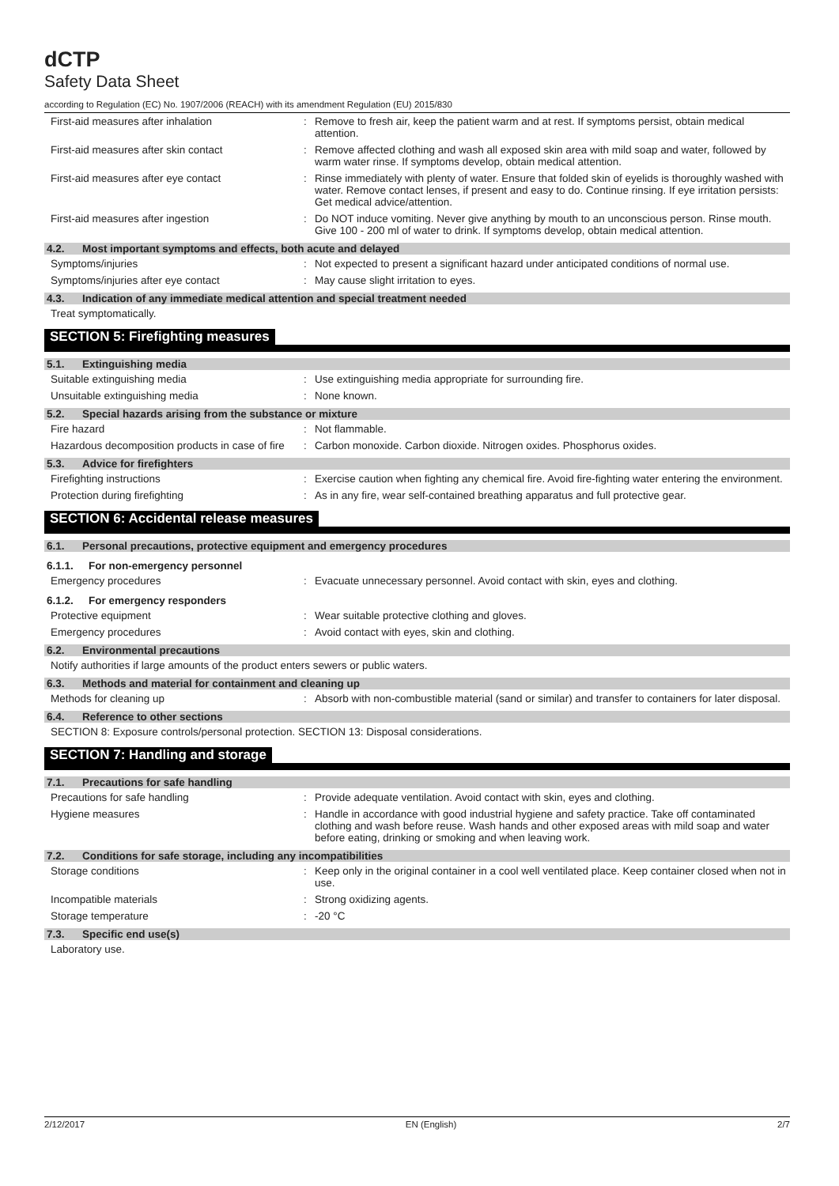dCTP
Safety Data Sheet
according to Regulation (EC) No. 1907/2006 (REACH) with its amendment Regulation (EU) 2015/830
First-aid measures after inhalation : Remove to fresh air, keep the patient warm and at rest. If symptoms persist, obtain medical attention.
First-aid measures after skin contact : Remove affected clothing and wash all exposed skin area with mild soap and water, followed by warm water rinse. If symptoms develop, obtain medical attention.
First-aid measures after eye contact : Rinse immediately with plenty of water. Ensure that folded skin of eyelids is thoroughly washed with water. Remove contact lenses, if present and easy to do. Continue rinsing. If eye irritation persists: Get medical advice/attention.
First-aid measures after ingestion : Do NOT induce vomiting. Never give anything by mouth to an unconscious person. Rinse mouth. Give 100 - 200 ml of water to drink. If symptoms develop, obtain medical attention.
4.2. Most important symptoms and effects, both acute and delayed
Symptoms/injuries : Not expected to present a significant hazard under anticipated conditions of normal use.
Symptoms/injuries after eye contact : May cause slight irritation to eyes.
4.3. Indication of any immediate medical attention and special treatment needed
Treat symptomatically.
SECTION 5: Firefighting measures
5.1. Extinguishing media
Suitable extinguishing media : Use extinguishing media appropriate for surrounding fire.
Unsuitable extinguishing media : None known.
5.2. Special hazards arising from the substance or mixture
Fire hazard : Not flammable.
Hazardous decomposition products in case of fire
: Carbon monoxide. Carbon dioxide. Nitrogen oxides. Phosphorus oxides.
5.3. Advice for firefighters
Firefighting instructions : Exercise caution when fighting any chemical fire. Avoid fire-fighting water entering the environment.
Protection during firefighting : As in any fire, wear self-contained breathing apparatus and full protective gear.
SECTION 6: Accidental release measures
6.1. Personal precautions, protective equipment and emergency procedures
6.1.1. For non-emergency personnel
Emergency procedures : Evacuate unnecessary personnel. Avoid contact with skin, eyes and clothing.
6.1.2. For emergency responders
Protective equipment : Wear suitable protective clothing and gloves.
Emergency procedures : Avoid contact with eyes, skin and clothing.
6.2. Environmental precautions
Notify authorities if large amounts of the product enters sewers or public waters.
6.3. Methods and material for containment and cleaning up
Methods for cleaning up : Absorb with non-combustible material (sand or similar) and transfer to containers for later disposal.
6.4. Reference to other sections
SECTION 8: Exposure controls/personal protection. SECTION 13: Disposal considerations.
SECTION 7: Handling and storage
7.1. Precautions for safe handling
Precautions for safe handling : Provide adequate ventilation. Avoid contact with skin, eyes and clothing.
Hygiene measures : Handle in accordance with good industrial hygiene and safety practice. Take off contaminated clothing and wash before reuse. Wash hands and other exposed areas with mild soap and water before eating, drinking or smoking and when leaving work.
7.2. Conditions for safe storage, including any incompatibilities
Storage conditions : Keep only in the original container in a cool well ventilated place. Keep container closed when not in use.
Incompatible materials : Strong oxidizing agents.
Storage temperature : -20 °C
7.3. Specific end use(s)
Laboratory use.
2/12/2017 EN (English) 2/7